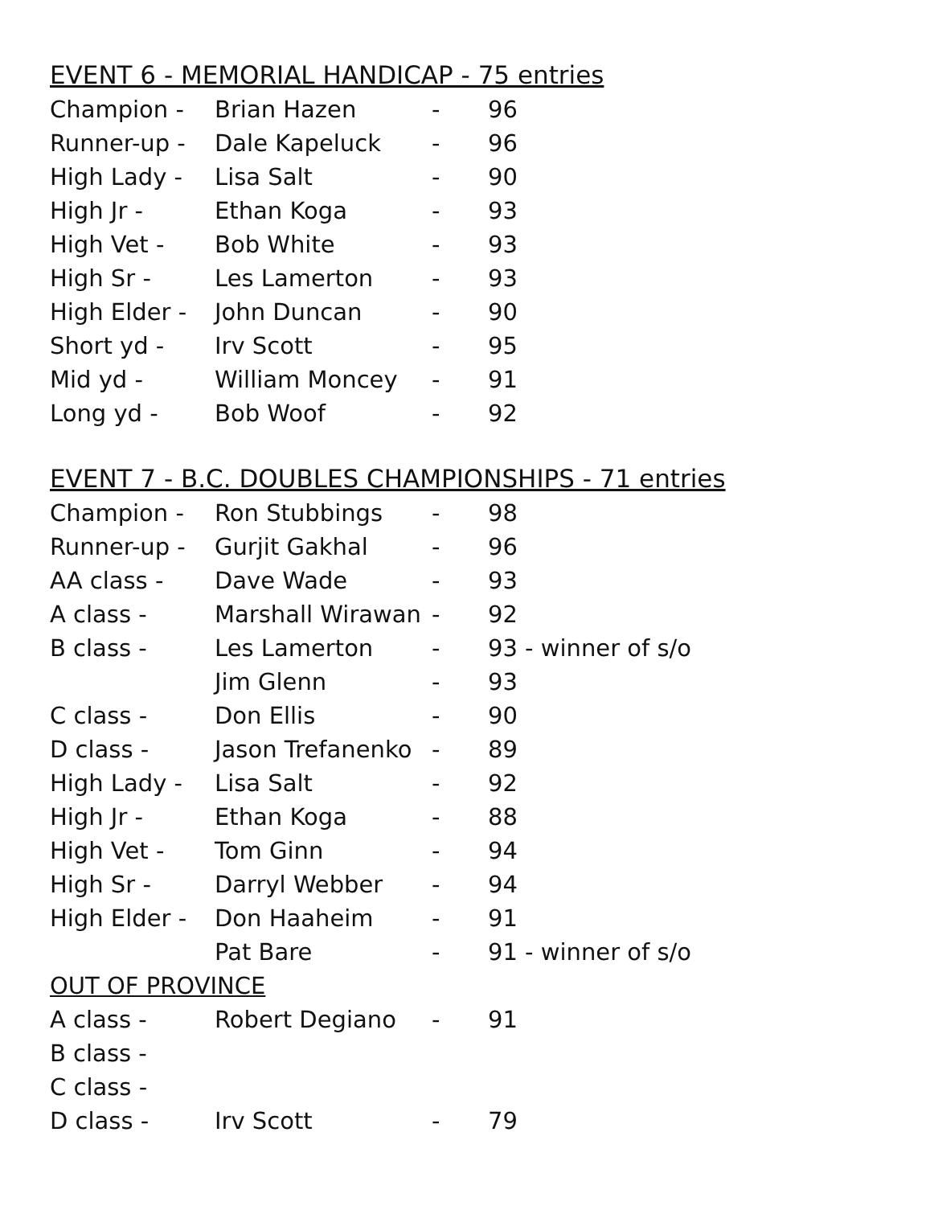EVENT 6 - MEMORIAL HANDICAP - 75 entries
| Champion - | Brian Hazen | - | 96 |
| Runner-up - | Dale Kapeluck | - | 96 |
| High Lady - | Lisa Salt | - | 90 |
| High Jr - | Ethan Koga | - | 93 |
| High Vet - | Bob White | - | 93 |
| High Sr - | Les Lamerton | - | 93 |
| High Elder - | John Duncan | - | 90 |
| Short yd - | Irv Scott | - | 95 |
| Mid yd - | William Moncey | - | 91 |
| Long yd - | Bob Woof | - | 92 |
EVENT 7 - B.C. DOUBLES CHAMPIONSHIPS - 71 entries
| Champion - | Ron Stubbings | - | 98 |
| Runner-up - | Gurjit Gakhal | - | 96 |
| AA class - | Dave Wade | - | 93 |
| A class - | Marshall Wirawan | - | 92 |
| B class - | Les Lamerton | - | 93 - winner of s/o |
| | Jim Glenn | - | 93 |
| C class - | Don Ellis | - | 90 |
| D class - | Jason Trefanenko | - | 89 |
| High Lady - | Lisa Salt | - | 92 |
| High Jr - | Ethan Koga | - | 88 |
| High Vet - | Tom Ginn | - | 94 |
| High Sr - | Darryl Webber | - | 94 |
| High Elder - | Don Haaheim | - | 91 |
| | Pat Bare | - | 91 - winner of s/o |
| OUT OF PROVINCE | | | |
| A class - | Robert Degiano | - | 91 |
| B class - | | | |
| C class - | | | |
| D class - | Irv Scott | - | 79 |